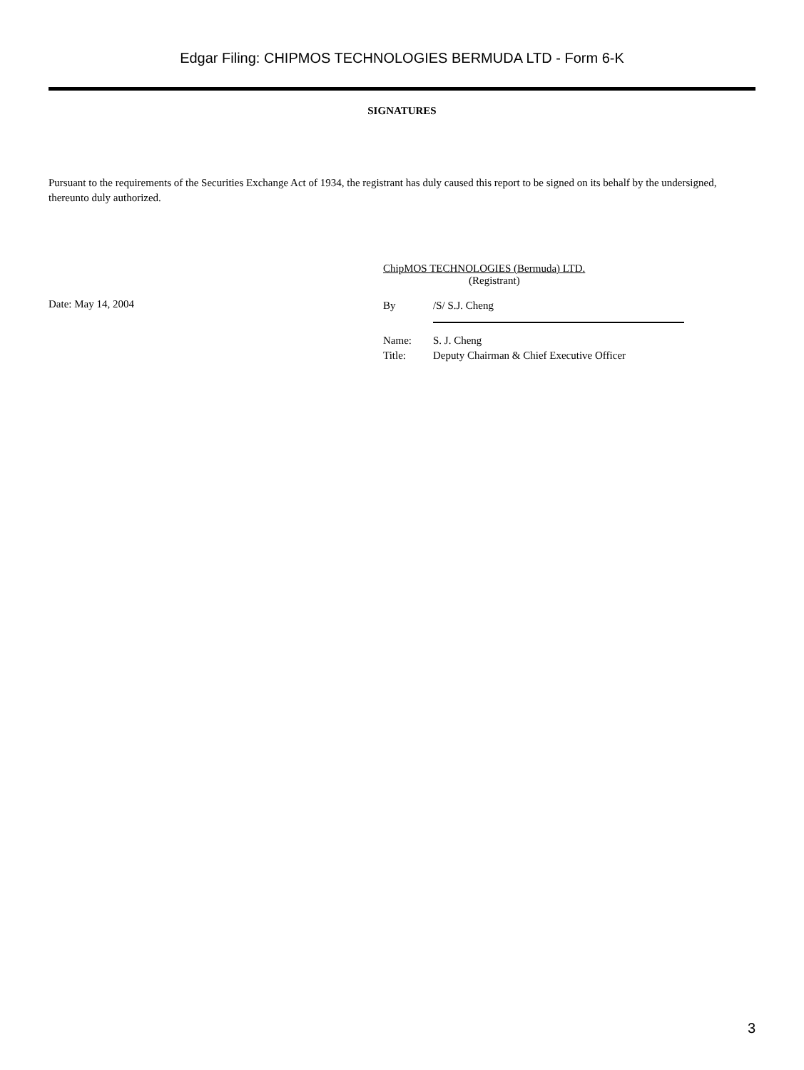Edgar Filing: CHIPMOS TECHNOLOGIES BERMUDA LTD - Form 6-K
SIGNATURES
Pursuant to the requirements of the Securities Exchange Act of 1934, the registrant has duly caused this report to be signed on its behalf by the undersigned, thereunto duly authorized.
ChipMOS TECHNOLOGIES (Bermuda) LTD.
(Registrant)
Date: May 14, 2004
| By | /S/ S.J. Cheng |
| Name: | S. J. Cheng |
| Title: | Deputy Chairman & Chief Executive Officer |
3